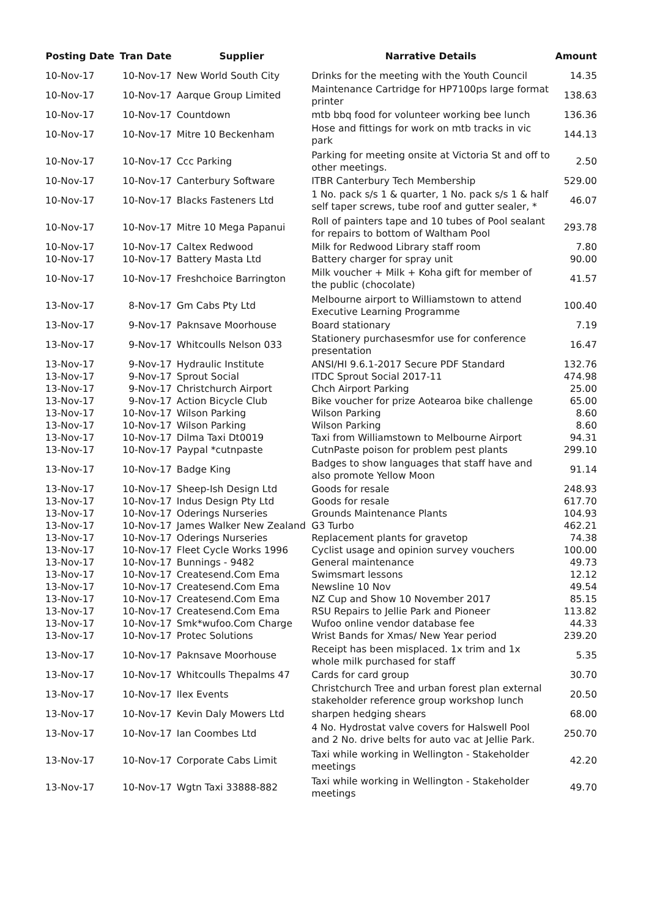| Posting Date | Tran Date | Supplier | Narrative Details | Amount |
| --- | --- | --- | --- | --- |
| 10-Nov-17 | 10-Nov-17 | New World South City | Drinks for the meeting with the Youth Council | 14.35 |
| 10-Nov-17 | 10-Nov-17 | Aarque Group Limited | Maintenance Cartridge for HP7100ps large format printer | 138.63 |
| 10-Nov-17 | 10-Nov-17 | Countdown | mtb bbq food for volunteer working bee lunch | 136.36 |
| 10-Nov-17 | 10-Nov-17 | Mitre 10 Beckenham | Hose and fittings for work on mtb tracks in vic park | 144.13 |
| 10-Nov-17 | 10-Nov-17 | Ccc Parking | Parking for meeting onsite at Victoria St and off to other meetings. | 2.50 |
| 10-Nov-17 | 10-Nov-17 | Canterbury Software | ITBR Canterbury Tech Membership | 529.00 |
| 10-Nov-17 | 10-Nov-17 | Blacks Fasteners Ltd | 1 No. pack s/s 1 & quarter, 1 No. pack s/s 1 & half self taper screws, tube roof and gutter sealer, * | 46.07 |
| 10-Nov-17 | 10-Nov-17 | Mitre 10 Mega Papanui | Roll of painters tape and 10 tubes of Pool sealant for repairs to bottom of Waltham Pool | 293.78 |
| 10-Nov-17 | 10-Nov-17 | Caltex Redwood | Milk for Redwood Library staff room | 7.80 |
| 10-Nov-17 | 10-Nov-17 | Battery Masta Ltd | Battery charger for spray unit | 90.00 |
| 10-Nov-17 | 10-Nov-17 | Freshchoice Barrington | Milk voucher + Milk + Koha gift for member of the public (chocolate) | 41.57 |
| 13-Nov-17 | 8-Nov-17 | Gm Cabs Pty Ltd | Melbourne airport to Williamstown to attend Executive Learning Programme | 100.40 |
| 13-Nov-17 | 9-Nov-17 | Paknsave Moorhouse | Board stationary | 7.19 |
| 13-Nov-17 | 9-Nov-17 | Whitcoulls Nelson 033 | Stationery purchasesmfor use for conference presentation | 16.47 |
| 13-Nov-17 | 9-Nov-17 | Hydraulic Institute | ANSI/HI 9.6.1-2017 Secure PDF Standard | 132.76 |
| 13-Nov-17 | 9-Nov-17 | Sprout Social | ITDC Sprout Social 2017-11 | 474.98 |
| 13-Nov-17 | 9-Nov-17 | Christchurch Airport | Chch Airport Parking | 25.00 |
| 13-Nov-17 | 9-Nov-17 | Action Bicycle Club | Bike voucher for prize Aotearoa bike challenge | 65.00 |
| 13-Nov-17 | 10-Nov-17 | Wilson Parking | Wilson Parking | 8.60 |
| 13-Nov-17 | 10-Nov-17 | Wilson Parking | Wilson Parking | 8.60 |
| 13-Nov-17 | 10-Nov-17 | Dilma Taxi Dt0019 | Taxi from Williamstown to Melbourne Airport | 94.31 |
| 13-Nov-17 | 10-Nov-17 | Paypal *cutnpaste | CutnPaste poison for problem pest plants | 299.10 |
| 13-Nov-17 | 10-Nov-17 | Badge King | Badges to show languages that staff have and also promote Yellow Moon | 91.14 |
| 13-Nov-17 | 10-Nov-17 | Sheep-Ish Design Ltd | Goods for resale | 248.93 |
| 13-Nov-17 | 10-Nov-17 | Indus Design Pty Ltd | Goods for resale | 617.70 |
| 13-Nov-17 | 10-Nov-17 | Oderings Nurseries | Grounds Maintenance Plants | 104.93 |
| 13-Nov-17 | 10-Nov-17 | James Walker New Zealand | G3 Turbo | 462.21 |
| 13-Nov-17 | 10-Nov-17 | Oderings Nurseries | Replacement plants for gravetop | 74.38 |
| 13-Nov-17 | 10-Nov-17 | Fleet Cycle Works 1996 | Cyclist usage and opinion survey vouchers | 100.00 |
| 13-Nov-17 | 10-Nov-17 | Bunnings - 9482 | General maintenance | 49.73 |
| 13-Nov-17 | 10-Nov-17 | Createsend.Com Ema | Swimsmart lessons | 12.12 |
| 13-Nov-17 | 10-Nov-17 | Createsend.Com Ema | Newsline 10 Nov | 49.54 |
| 13-Nov-17 | 10-Nov-17 | Createsend.Com Ema | NZ Cup and Show 10 November 2017 | 85.15 |
| 13-Nov-17 | 10-Nov-17 | Createsend.Com Ema | RSU Repairs to Jellie Park and Pioneer | 113.82 |
| 13-Nov-17 | 10-Nov-17 | Smk*wufoo.Com Charge | Wufoo online vendor database fee | 44.33 |
| 13-Nov-17 | 10-Nov-17 | Protec Solutions | Wrist Bands for Xmas/ New Year period | 239.20 |
| 13-Nov-17 | 10-Nov-17 | Paknsave Moorhouse | Receipt has been misplaced. 1x trim and 1x whole milk purchased for staff | 5.35 |
| 13-Nov-17 | 10-Nov-17 | Whitcoulls Thepalms 47 | Cards for card group | 30.70 |
| 13-Nov-17 | 10-Nov-17 | Ilex Events | Christchurch Tree and urban forest plan external stakeholder reference group workshop lunch | 20.50 |
| 13-Nov-17 | 10-Nov-17 | Kevin Daly Mowers Ltd | sharpen hedging shears | 68.00 |
| 13-Nov-17 | 10-Nov-17 | Ian Coombes Ltd | 4 No. Hydrostat valve covers for Halswell Pool and 2 No. drive belts for auto vac at Jellie Park. | 250.70 |
| 13-Nov-17 | 10-Nov-17 | Corporate Cabs Limit | Taxi while working in Wellington - Stakeholder meetings | 42.20 |
| 13-Nov-17 | 10-Nov-17 | Wgtn Taxi 33888-882 | Taxi while working in Wellington - Stakeholder meetings | 49.70 |